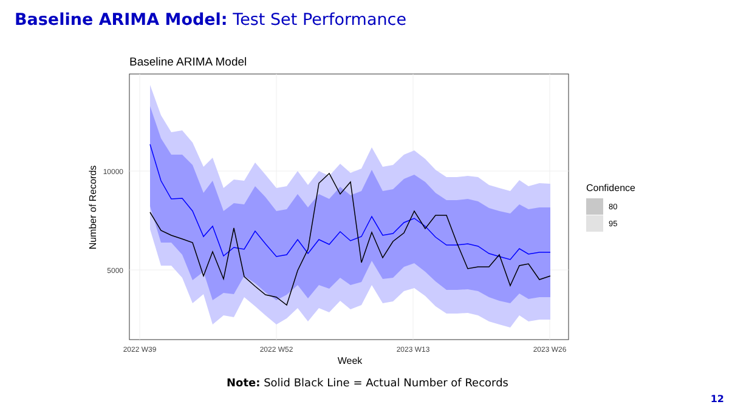Baseline ARIMA Model: Test Set Performance
Baseline ARIMA Model
10000
5000
2022 W39
2022 W52
2023 W13
2023 W26
Week
Number of Records
Confidence
80
95
Note: Solid Black Line = Actual Number of Records
12